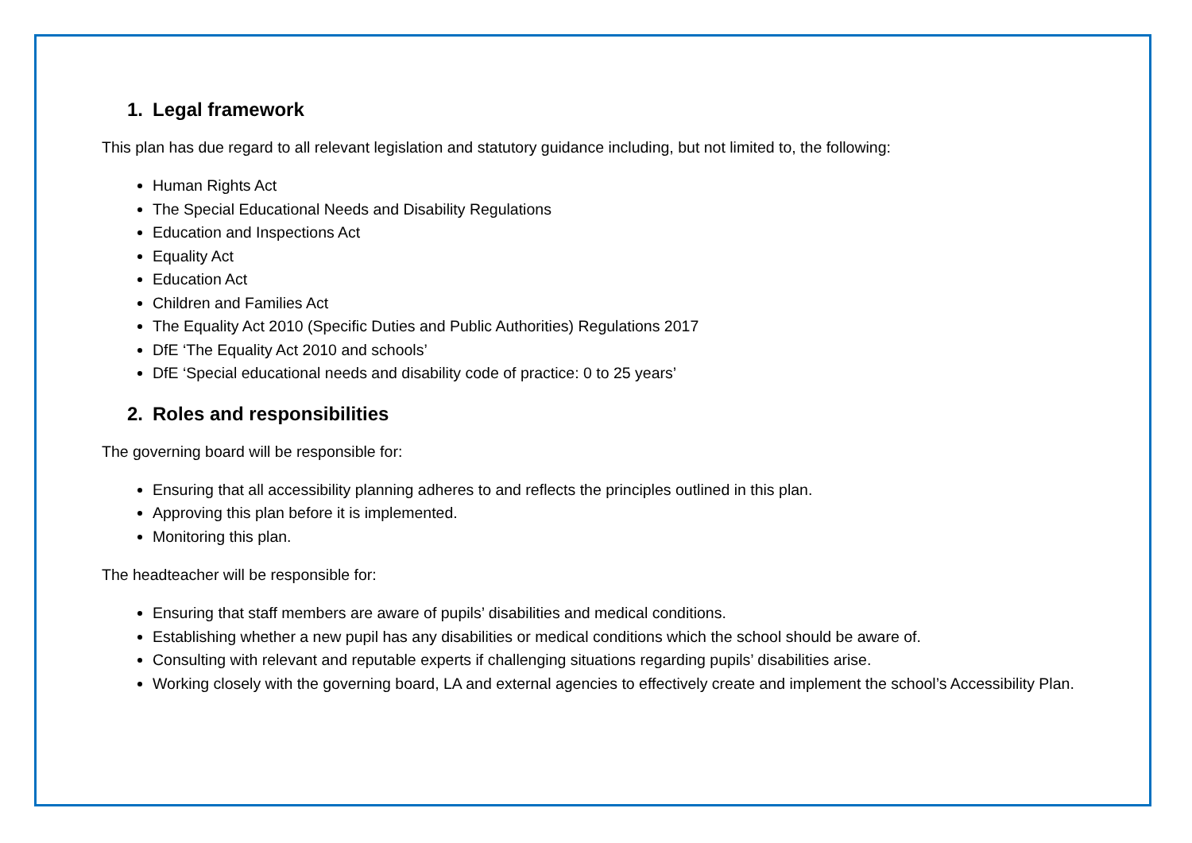1. Legal framework
This plan has due regard to all relevant legislation and statutory guidance including, but not limited to, the following:
Human Rights Act
The Special Educational Needs and Disability Regulations
Education and Inspections Act
Equality Act
Education Act
Children and Families Act
The Equality Act 2010 (Specific Duties and Public Authorities) Regulations 2017
DfE ‘The Equality Act 2010 and schools’
DfE ‘Special educational needs and disability code of practice: 0 to 25 years’
2. Roles and responsibilities
The governing board will be responsible for:
Ensuring that all accessibility planning adheres to and reflects the principles outlined in this plan.
Approving this plan before it is implemented.
Monitoring this plan.
The headteacher will be responsible for:
Ensuring that staff members are aware of pupils’ disabilities and medical conditions.
Establishing whether a new pupil has any disabilities or medical conditions which the school should be aware of.
Consulting with relevant and reputable experts if challenging situations regarding pupils’ disabilities arise.
Working closely with the governing board, LA and external agencies to effectively create and implement the school’s Accessibility Plan.